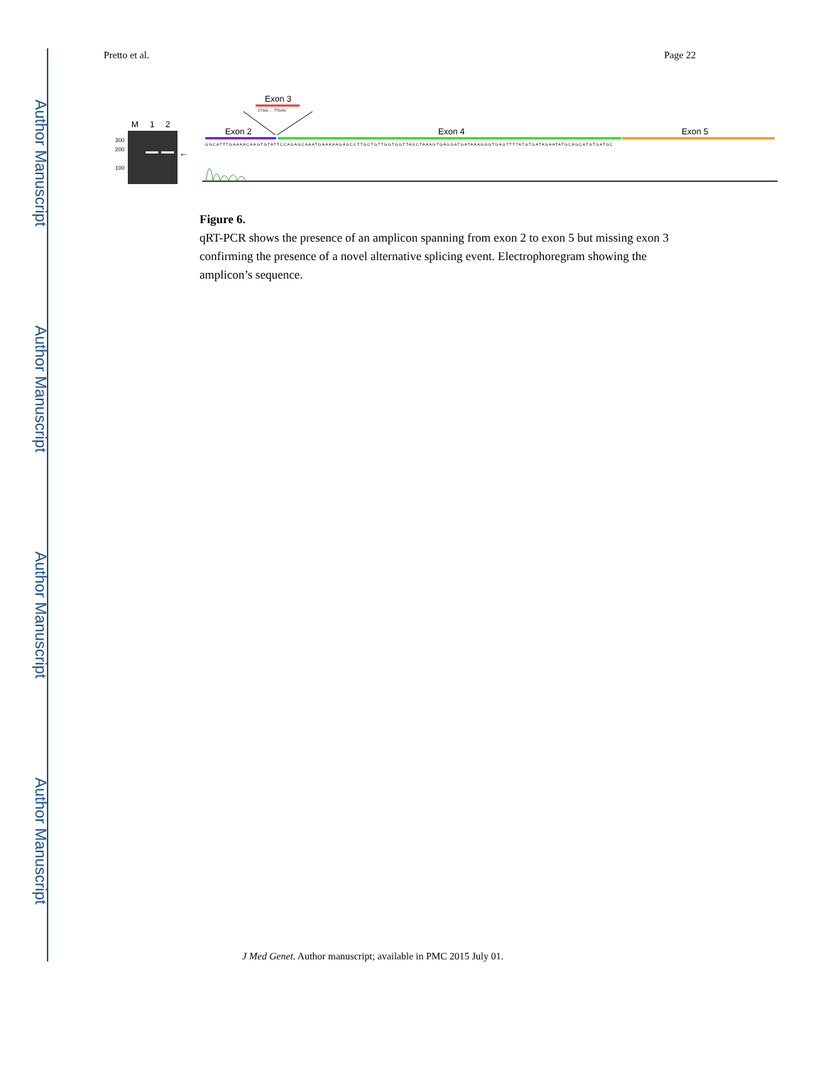Author Manuscript
Author Manuscript
Author Manuscript
Author Manuscript
Pretto et al. Page 22
M
1
2
300
200
100
←
Exon 3
CTGG .... TTGAG
Exon 2
Exon 4
Exon 5
GGCATTTGAAAACAAGTGTATTCCAGAGCAAATGAAAAAGAGCCTTGCTGTTGGTGGTTAGCTAAAGTGAGGATGATAAAGGGTGAGTTTTATGTGATAGAATATGCAGCATGTGATGC
Figure 6.
qRT-PCR shows the presence of an amplicon spanning from exon 2 to exon 5 but missing exon 3 confirming the presence of a novel alternative splicing event. Electrophoregram showing the amplicon’s sequence.
J Med Genet. Author manuscript; available in PMC 2015 July 01.